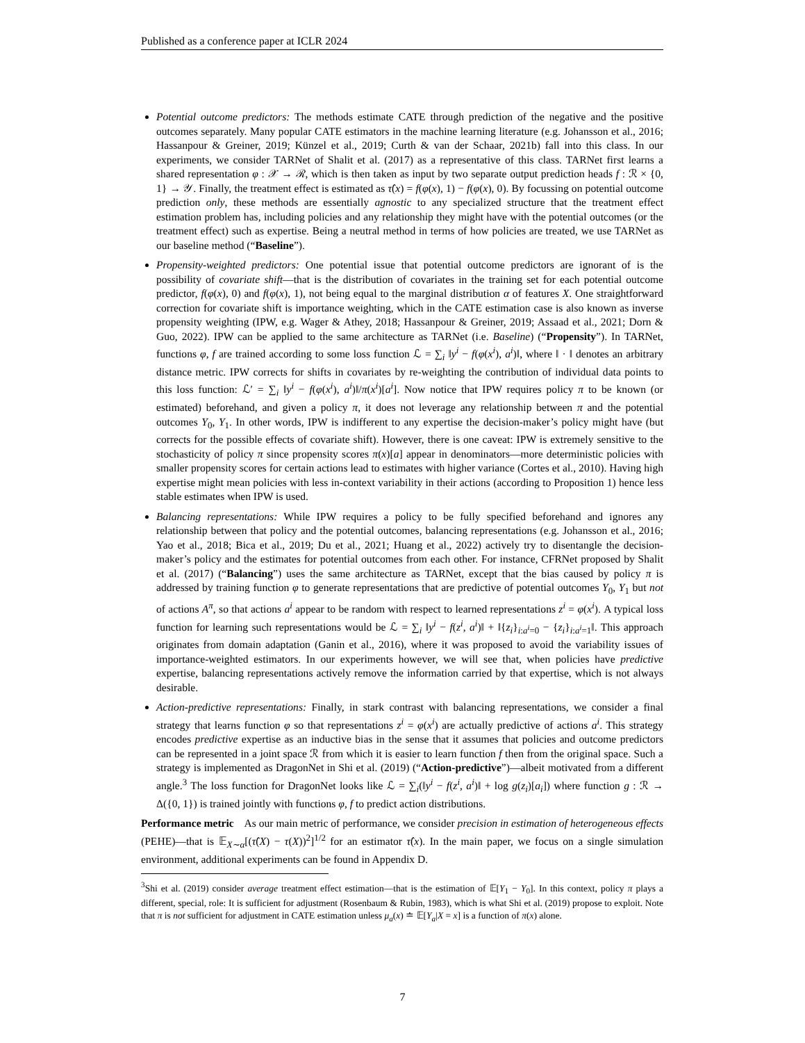Published as a conference paper at ICLR 2024
Potential outcome predictors: The methods estimate CATE through prediction of the negative and the positive outcomes separately. Many popular CATE estimators in the machine learning literature (e.g. Johansson et al., 2016; Hassanpour & Greiner, 2019; Künzel et al., 2019; Curth & van der Schaar, 2021b) fall into this class. In our experiments, we consider TARNet of Shalit et al. (2017) as a representative of this class. TARNet first learns a shared representation φ : 𝒳 → ℛ, which is then taken as input by two separate output prediction heads f : ℛ × {0, 1} → 𝒴. Finally, the treatment effect is estimated as τ̂(x) = f(φ(x), 1) − f(φ(x), 0). By focussing on potential outcome prediction only, these methods are essentially agnostic to any specialized structure that the treatment effect estimation problem has, including policies and any relationship they might have with the potential outcomes (or the treatment effect) such as expertise. Being a neutral method in terms of how policies are treated, we use TARNet as our baseline method (“Baseline”).
Propensity-weighted predictors: One potential issue that potential outcome predictors are ignorant of is the possibility of covariate shift—that is the distribution of covariates in the training set for each potential outcome predictor, f(φ(x), 0) and f(φ(x), 1), not being equal to the marginal distribution α of features X. One straightforward correction for covariate shift is importance weighting, which in the CATE estimation case is also known as inverse propensity weighting (IPW, e.g. Wager & Athey, 2018; Hassanpour & Greiner, 2019; Assaad et al., 2021; Dorn & Guo, 2022). IPW can be applied to the same architecture as TARNet (i.e. Baseline) (“Propensity”). In TARNet, functions φ, f are trained according to some loss function ℒ = ∑<sub>i</sub> ‖y<sup>i</sup> − f(φ(x<sup>i</sup>), a<sup>i</sup>)‖, where ‖ · ‖ denotes an arbitrary distance metric. IPW corrects for shifts in covariates by re-weighting the contribution of individual data points to this loss function: ℒ′ = ∑<sub>i</sub> ‖y<sup>i</sup> − f(φ(x<sup>i</sup>), a<sup>i</sup>)‖/π(x<sup>i</sup>)[a<sup>i</sup>]. Now notice that IPW requires policy π to be known (or estimated) beforehand, and given a policy π, it does not leverage any relationship between π and the potential outcomes Y<sub>0</sub>, Y<sub>1</sub>. In other words, IPW is indifferent to any expertise the decision-maker’s policy might have (but corrects for the possible effects of covariate shift). However, there is one caveat: IPW is extremely sensitive to the stochasticity of policy π since propensity scores π(x)[a] appear in denominators—more deterministic policies with smaller propensity scores for certain actions lead to estimates with higher variance (Cortes et al., 2010). Having high expertise might mean policies with less in-context variability in their actions (according to Proposition 1) hence less stable estimates when IPW is used.
Balancing representations: While IPW requires a policy to be fully specified beforehand and ignores any relationship between that policy and the potential outcomes, balancing representations (e.g. Johansson et al., 2016; Yao et al., 2018; Bica et al., 2019; Du et al., 2021; Huang et al., 2022) actively try to disentangle the decision-maker’s policy and the estimates for potential outcomes from each other. For instance, CFRNet proposed by Shalit et al. (2017) (“Balancing”) uses the same architecture as TARNet, except that the bias caused by policy π is addressed by training function φ to generate representations that are predictive of potential outcomes Y<sub>0</sub>, Y<sub>1</sub> but not of actions A<sup>π</sup>, so that actions a<sup>i</sup> appear to be random with respect to learned representations z<sup>i</sup> = φ(x<sup>i</sup>). A typical loss function for learning such representations would be ℒ = ∑<sub>i</sub> ‖y<sup>i</sup> − f(z<sup>i</sup>, a<sup>i</sup>)‖ + ‖{z<sub>i</sub>}<sub>i:a<sup>i</sup>=0</sub> − {z<sub>i</sub>}<sub>i:a<sup>i</sup>=1</sub>‖. This approach originates from domain adaptation (Ganin et al., 2016), where it was proposed to avoid the variability issues of importance-weighted estimators. In our experiments however, we will see that, when policies have predictive expertise, balancing representations actively remove the information carried by that expertise, which is not always desirable.
Action-predictive representations: Finally, in stark contrast with balancing representations, we consider a final strategy that learns function φ so that representations z<sup>i</sup> = φ(x<sup>i</sup>) are actually predictive of actions a<sup>i</sup>. This strategy encodes predictive expertise as an inductive bias in the sense that it assumes that policies and outcome predictors can be represented in a joint space ℛ from which it is easier to learn function f then from the original space. Such a strategy is implemented as DragonNet in Shi et al. (2019) (“Action-predictive”)—albeit motivated from a different angle.<sup>3</sup> The loss function for DragonNet looks like ℒ = ∑<sub>i</sub>(‖y<sup>i</sup> − f(z<sup>i</sup>, a<sup>i</sup>)‖ + log g(z<sub>i</sub>)[a<sub>i</sub>]) where function g : ℛ → Δ({0, 1}) is trained jointly with functions φ, f to predict action distributions.
Performance metric As our main metric of performance, we consider precision in estimation of heterogeneous effects (PEHE)—that is 𝔼<sub>X∼α</sub>[(τ̂(X) − τ(X))<sup>2</sup>]<sup>1/2</sup> for an estimator τ̂(x). In the main paper, we focus on a single simulation environment, additional experiments can be found in Appendix D.
<sup>3</sup> Shi et al. (2019) consider average treatment effect estimation—that is the estimation of 𝔼[Y<sub>1</sub> − Y<sub>0</sub>]. In this context, policy π plays a different, special, role: It is sufficient for adjustment (Rosenbaum & Rubin, 1983), which is what Shi et al. (2019) propose to exploit. Note that π is not sufficient for adjustment in CATE estimation unless μ<sub>a</sub>(x) ≐ 𝔼[Y<sub>a</sub>|X = x] is a function of π(x) alone.
7